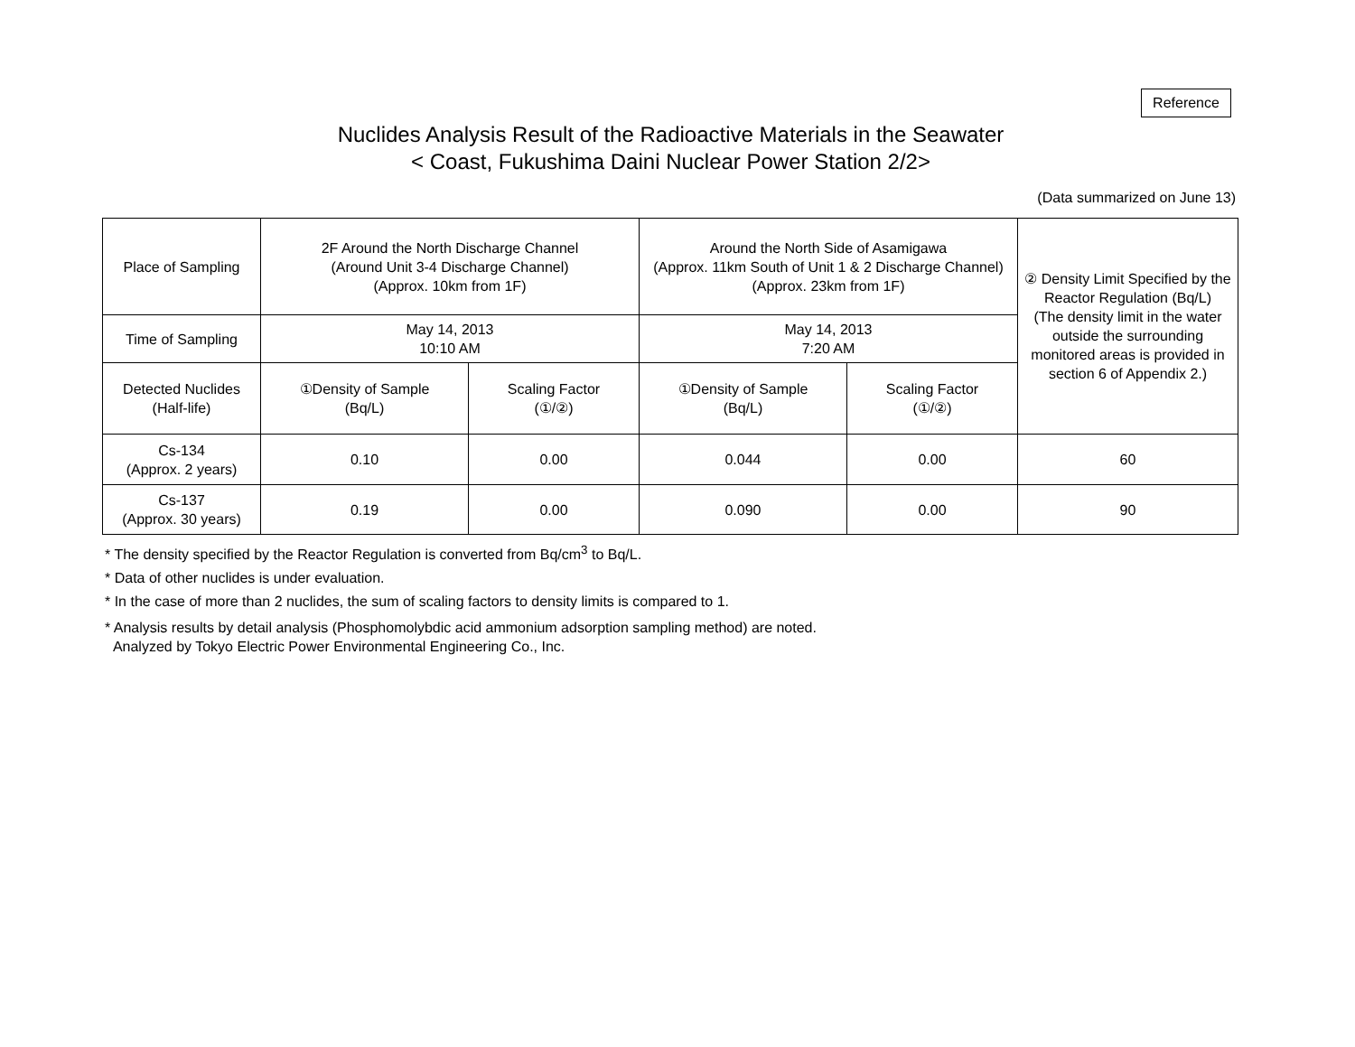Reference
Nuclides Analysis Result of the Radioactive Materials in the Seawater
< Coast, Fukushima Daini Nuclear Power Station 2/2>
(Data summarized on June 13)
| Place of Sampling | 2F Around the North Discharge Channel (Around Unit 3-4 Discharge Channel) (Approx. 10km from 1F) | | Around the North Side of Asamigawa (Approx. 11km South of Unit 1 & 2 Discharge Channel) (Approx. 23km from 1F) | | ② Density Limit Specified by the Reactor Regulation (Bq/L) (The density limit in the water outside the surrounding monitored areas is provided in section 6 of Appendix 2.) |
| Time of Sampling | May 14, 2013 10:10 AM | | May 14, 2013 7:20 AM | | |
| Detected Nuclides (Half-life) | ①Density of Sample (Bq/L) | Scaling Factor (①/②) | ①Density of Sample (Bq/L) | Scaling Factor (①/②) | |
| Cs-134 (Approx. 2 years) | 0.10 | 0.00 | 0.044 | 0.00 | 60 |
| Cs-137 (Approx. 30 years) | 0.19 | 0.00 | 0.090 | 0.00 | 90 |
* The density specified by the Reactor Regulation is converted from Bq/cm<sup>3</sup> to Bq/L.
* Data of other nuclides is under evaluation.
* In the case of more than 2 nuclides, the sum of scaling factors to density limits is compared to 1.
* Analysis results by detail analysis (Phosphomolybdic acid ammonium adsorption sampling method) are noted.
Analyzed by Tokyo Electric Power Environmental Engineering Co., Inc.